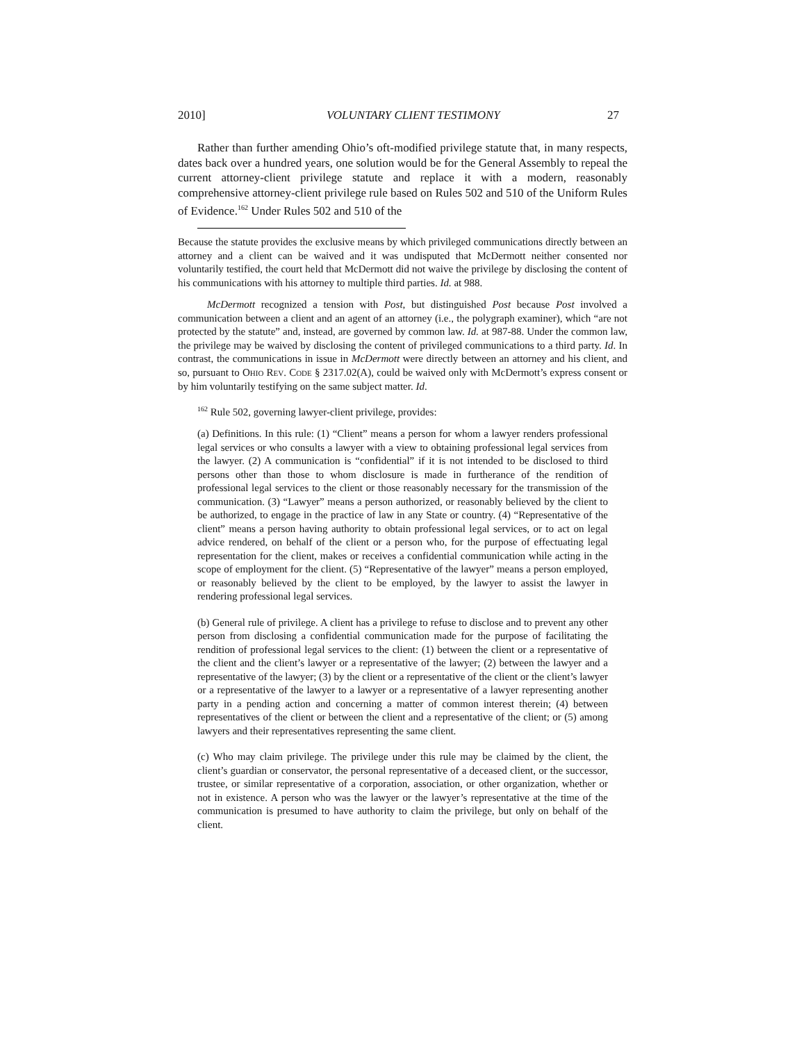2010] VOLUNTARY CLIENT TESTIMONY 27
Rather than further amending Ohio’s oft-modified privilege statute that, in many respects, dates back over a hundred years, one solution would be for the General Assembly to repeal the current attorney-client privilege statute and replace it with a modern, reasonably comprehensive attorney-client privilege rule based on Rules 502 and 510 of the Uniform Rules of Evidence.<sup>162</sup> Under Rules 502 and 510 of the
Because the statute provides the exclusive means by which privileged communications directly between an attorney and a client can be waived and it was undisputed that McDermott neither consented nor voluntarily testified, the court held that McDermott did not waive the privilege by disclosing the content of his communications with his attorney to multiple third parties. Id. at 988.
McDermott recognized a tension with Post, but distinguished Post because Post involved a communication between a client and an agent of an attorney (i.e., the polygraph examiner), which “are not protected by the statute” and, instead, are governed by common law. Id. at 987-88. Under the common law, the privilege may be waived by disclosing the content of privileged communications to a third party. Id. In contrast, the communications in issue in McDermott were directly between an attorney and his client, and so, pursuant to OHIO REV. CODE § 2317.02(A), could be waived only with McDermott’s express consent or by him voluntarily testifying on the same subject matter. Id.
<sup>162</sup> Rule 502, governing lawyer-client privilege, provides:
(a) Definitions. In this rule: (1) “Client” means a person for whom a lawyer renders professional legal services or who consults a lawyer with a view to obtaining professional legal services from the lawyer. (2) A communication is “confidential” if it is not intended to be disclosed to third persons other than those to whom disclosure is made in furtherance of the rendition of professional legal services to the client or those reasonably necessary for the transmission of the communication. (3) “Lawyer” means a person authorized, or reasonably believed by the client to be authorized, to engage in the practice of law in any State or country. (4) “Representative of the client” means a person having authority to obtain professional legal services, or to act on legal advice rendered, on behalf of the client or a person who, for the purpose of effectuating legal representation for the client, makes or receives a confidential communication while acting in the scope of employment for the client. (5) “Representative of the lawyer” means a person employed, or reasonably believed by the client to be employed, by the lawyer to assist the lawyer in rendering professional legal services.
(b) General rule of privilege. A client has a privilege to refuse to disclose and to prevent any other person from disclosing a confidential communication made for the purpose of facilitating the rendition of professional legal services to the client: (1) between the client or a representative of the client and the client’s lawyer or a representative of the lawyer; (2) between the lawyer and a representative of the lawyer; (3) by the client or a representative of the client or the client’s lawyer or a representative of the lawyer to a lawyer or a representative of a lawyer representing another party in a pending action and concerning a matter of common interest therein; (4) between representatives of the client or between the client and a representative of the client; or (5) among lawyers and their representatives representing the same client.
(c) Who may claim privilege. The privilege under this rule may be claimed by the client, the client’s guardian or conservator, the personal representative of a deceased client, or the successor, trustee, or similar representative of a corporation, association, or other organization, whether or not in existence. A person who was the lawyer or the lawyer’s representative at the time of the communication is presumed to have authority to claim the privilege, but only on behalf of the client.